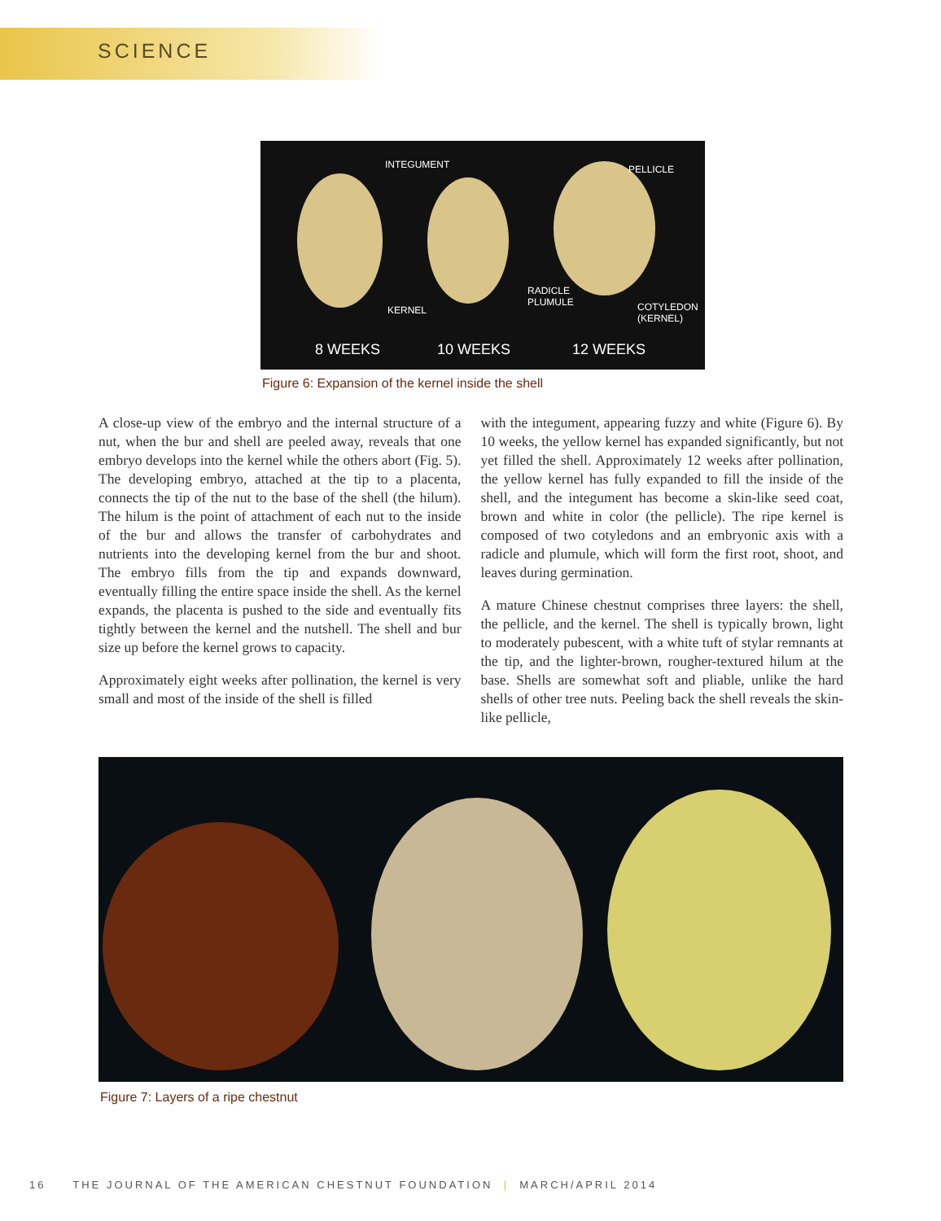SCIENCE
INTEGUMENT PELLICLE
KERNEL
RADICLE
PLUMULE COTYLEDON
(KERNEL)
8 WEEKS 10 WEEKS 12 WEEKS
Figure 6: Expansion of the kernel inside the shell
A close-up view of the embryo and the internal structure of a nut, when the bur and shell are peeled away, reveals that one embryo develops into the kernel while the others abort (Fig. 5). The developing embryo, attached at the tip to a placenta, connects the tip of the nut to the base of the shell (the hilum). The hilum is the point of attachment of each nut to the inside of the bur and allows the transfer of carbohydrates and nutrients into the developing kernel from the bur and shoot. The embryo fills from the tip and expands downward, eventually filling the entire space inside the shell. As the kernel expands, the placenta is pushed to the side and eventually fits tightly between the kernel and the nutshell. The shell and bur size up before the kernel grows to capacity.
Approximately eight weeks after pollination, the kernel is very small and most of the inside of the shell is filled
with the integument, appearing fuzzy and white (Figure 6). By 10 weeks, the yellow kernel has expanded significantly, but not yet filled the shell. Approximately 12 weeks after pollination, the yellow kernel has fully expanded to fill the inside of the shell, and the integument has become a skin-like seed coat, brown and white in color (the pellicle). The ripe kernel is composed of two cotyledons and an embryonic axis with a radicle and plumule, which will form the first root, shoot, and leaves during germination.
A mature Chinese chestnut comprises three layers: the shell, the pellicle, and the kernel. The shell is typically brown, light to moderately pubescent, with a white tuft of stylar remnants at the tip, and the lighter-brown, rougher-textured hilum at the base. Shells are somewhat soft and pliable, unlike the hard shells of other tree nuts. Peeling back the shell reveals the skin-like pellicle,
Figure 7: Layers of a ripe chestnut
16 THE JOURNAL OF THE AMERICAN CHESTNUT FOUNDATION | MARCH/APRIL 2014